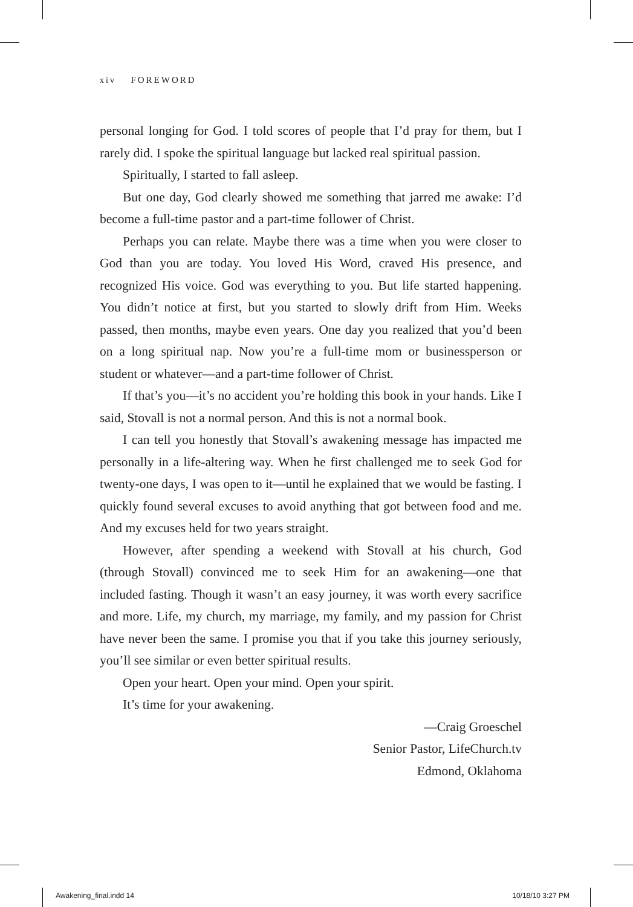xiv FOREWORD
personal longing for God. I told scores of people that I’d pray for them, but I rarely did. I spoke the spiritual language but lacked real spiritual passion.
Spiritually, I started to fall asleep.
But one day, God clearly showed me something that jarred me awake: I’d become a full-time pastor and a part-time follower of Christ.
Perhaps you can relate. Maybe there was a time when you were closer to God than you are today. You loved His Word, craved His presence, and recognized His voice. God was everything to you. But life started happening. You didn’t notice at first, but you started to slowly drift from Him. Weeks passed, then months, maybe even years. One day you realized that you’d been on a long spiritual nap. Now you’re a full-time mom or businessperson or student or whatever—and a part-time follower of Christ.
If that’s you—it’s no accident you’re holding this book in your hands. Like I said, Stovall is not a normal person. And this is not a normal book.
I can tell you honestly that Stovall’s awakening message has impacted me personally in a life-altering way. When he first challenged me to seek God for twenty-one days, I was open to it—until he explained that we would be fasting. I quickly found several excuses to avoid anything that got between food and me. And my excuses held for two years straight.
However, after spending a weekend with Stovall at his church, God (through Stovall) convinced me to seek Him for an awakening—one that included fasting. Though it wasn’t an easy journey, it was worth every sacrifice and more. Life, my church, my marriage, my family, and my passion for Christ have never been the same. I promise you that if you take this journey seriously, you’ll see similar or even better spiritual results.
Open your heart. Open your mind. Open your spirit.
It’s time for your awakening.
—Craig Groeschel
Senior Pastor, LifeChurch.tv
Edmond, Oklahoma
Awakening_final.indd 14 10/18/10 3:27 PM